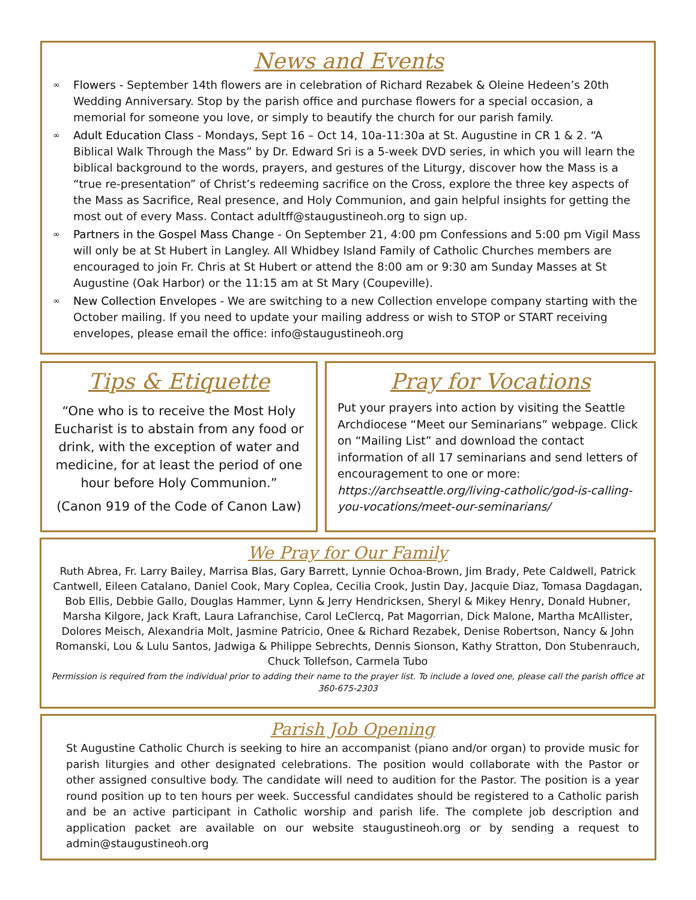News and Events
∞ Flowers - September 14th flowers are in celebration of Richard Rezabek & Oleine Hedeen’s 20th Wedding Anniversary. Stop by the parish office and purchase flowers for a special occasion, a memorial for someone you love, or simply to beautify the church for our parish family.
∞ Adult Education Class - Mondays, Sept 16 – Oct 14, 10a-11:30a at St. Augustine in CR 1 & 2. “A Biblical Walk Through the Mass” by Dr. Edward Sri is a 5-week DVD series, in which you will learn the biblical background to the words, prayers, and gestures of the Liturgy, discover how the Mass is a “true re-presentation” of Christ’s redeeming sacrifice on the Cross, explore the three key aspects of the Mass as Sacrifice, Real presence, and Holy Communion, and gain helpful insights for getting the most out of every Mass. Contact adultff@staugustineoh.org to sign up.
∞ Partners in the Gospel Mass Change - On September 21, 4:00 pm Confessions and 5:00 pm Vigil Mass will only be at St Hubert in Langley. All Whidbey Island Family of Catholic Churches members are encouraged to join Fr. Chris at St Hubert or attend the 8:00 am or 9:30 am Sunday Masses at St Augustine (Oak Harbor) or the 11:15 am at St Mary (Coupeville).
∞ New Collection Envelopes - We are switching to a new Collection envelope company starting with the October mailing. If you need to update your mailing address or wish to STOP or START receiving envelopes, please email the office: info@staugustineoh.org
Tips & Etiquette
“One who is to receive the Most Holy Eucharist is to abstain from any food or drink, with the exception of water and medicine, for at least the period of one hour before Holy Communion.”
(Canon 919 of the Code of Canon Law)
Pray for Vocations
Put your prayers into action by visiting the Seattle Archdiocese “Meet our Seminarians” webpage. Click on “Mailing List” and download the contact information of all 17 seminarians and send letters of encouragement to one or more: https://archseattle.org/living-catholic/god-is-calling-you-vocations/meet-our-seminarians/
We Pray for Our Family
Ruth Abrea, Fr. Larry Bailey, Marrisa Blas, Gary Barrett, Lynnie Ochoa-Brown, Jim Brady, Pete Caldwell, Patrick Cantwell, Eileen Catalano, Daniel Cook, Mary Coplea, Cecilia Crook, Justin Day, Jacquie Diaz, Tomasa Dagdagan, Bob Ellis, Debbie Gallo, Douglas Hammer, Lynn & Jerry Hendricksen, Sheryl & Mikey Henry, Donald Hubner, Marsha Kilgore, Jack Kraft, Laura Lafranchise, Carol LeClercq, Pat Magorrian, Dick Malone, Martha McAllister, Dolores Meisch, Alexandria Molt, Jasmine Patricio, Onee & Richard Rezabek, Denise Robertson, Nancy & John Romanski, Lou & Lulu Santos, Jadwiga & Philippe Sebrechts, Dennis Sionson, Kathy Stratton, Don Stubenrauch, Chuck Tollefson, Carmela Tubo
Permission is required from the individual prior to adding their name to the prayer list. To include a loved one, please call the parish office at 360-675-2303
Parish Job Opening
St Augustine Catholic Church is seeking to hire an accompanist (piano and/or organ) to provide music for parish liturgies and other designated celebrations. The position would collaborate with the Pastor or other assigned consultive body. The candidate will need to audition for the Pastor. The position is a year round position up to ten hours per week. Successful candidates should be registered to a Catholic parish and be an active participant in Catholic worship and parish life. The complete job description and application packet are available on our website staugustineoh.org or by sending a request to admin@staugustineoh.org